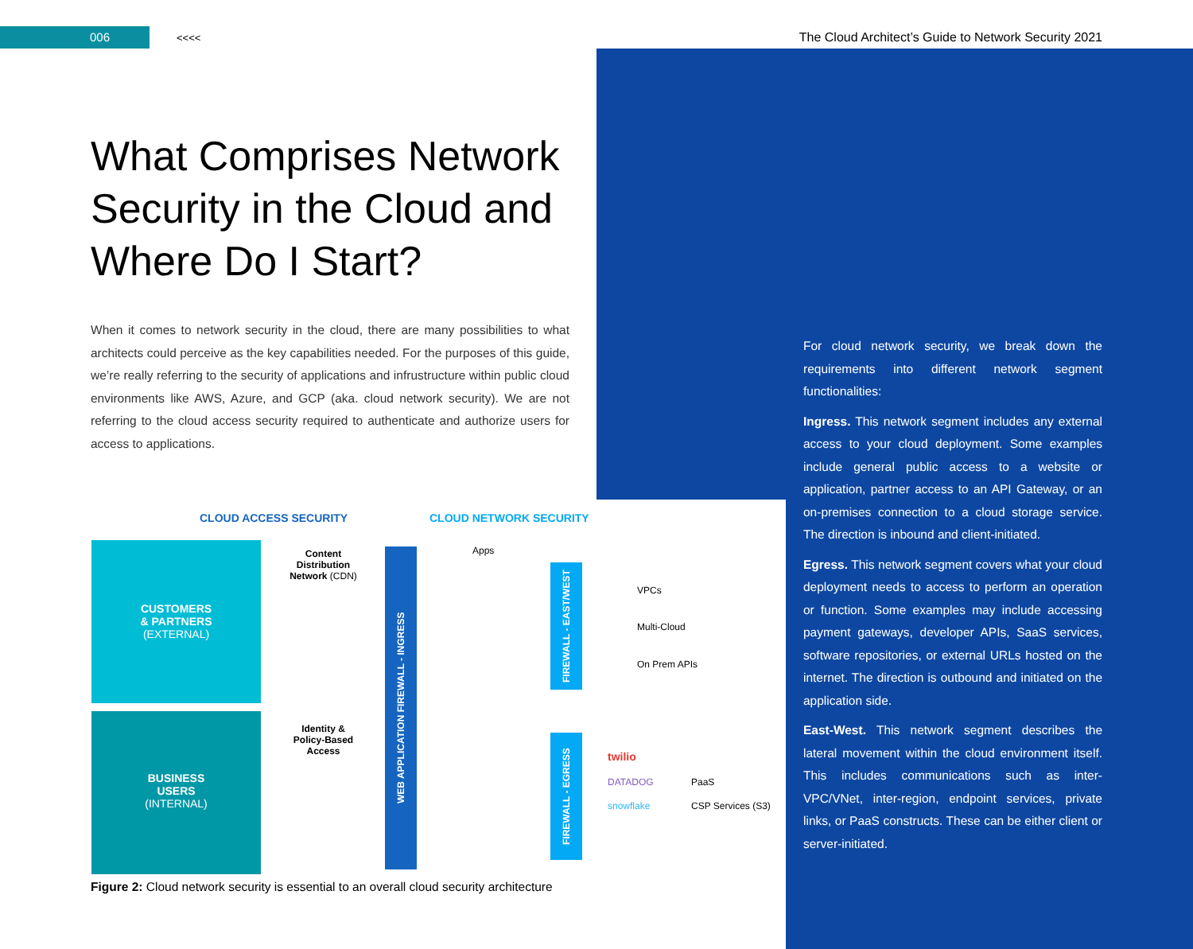006
<<<<
The Cloud Architect’s Guide to Network Security 2021
What Comprises Network Security in the Cloud and Where Do I Start?
When it comes to network security in the cloud, there are many possibilities to what architects could perceive as the key capabilities needed. For the purposes of this guide, we’re really referring to the security of applications and infrustructure within public cloud environments like AWS, Azure, and GCP (aka. cloud network security). We are not referring to the cloud access security required to authenticate and authorize users for access to applications.
CLOUD ACCESS SECURITY CLOUD NETWORK SECURITY
CUSTOMERS
& PARTNERS
(EXTERNAL)
BUSINESS
USERS
(INTERNAL)
Content Distribution Network (CDN)
Identity & Policy-Based Access
WEB APPLICATION FIREWALL - INGRESS
Apps
FIREWALL - EAST/WEST
FIREWALL - EGRESS
VPCs
Multi-Cloud
On Prem APIs
twilio
DATADOG PaaS
snowflake CSP Services (S3)
Figure 2: Cloud network security is essential to an overall cloud security architecture
For cloud network security, we break down the requirements into different network segment functionalities:
Ingress. This network segment includes any external access to your cloud deployment. Some examples include general public access to a website or application, partner access to an API Gateway, or an on-premises connection to a cloud storage service. The direction is inbound and client-initiated.
Egress. This network segment covers what your cloud deployment needs to access to perform an operation or function. Some examples may include accessing payment gateways, developer APIs, SaaS services, software repositories, or external URLs hosted on the internet. The direction is outbound and initiated on the application side.
East-West. This network segment describes the lateral movement within the cloud environment itself. This includes communications such as inter-VPC/VNet, inter-region, endpoint services, private links, or PaaS constructs. These can be either client or server-initiated.